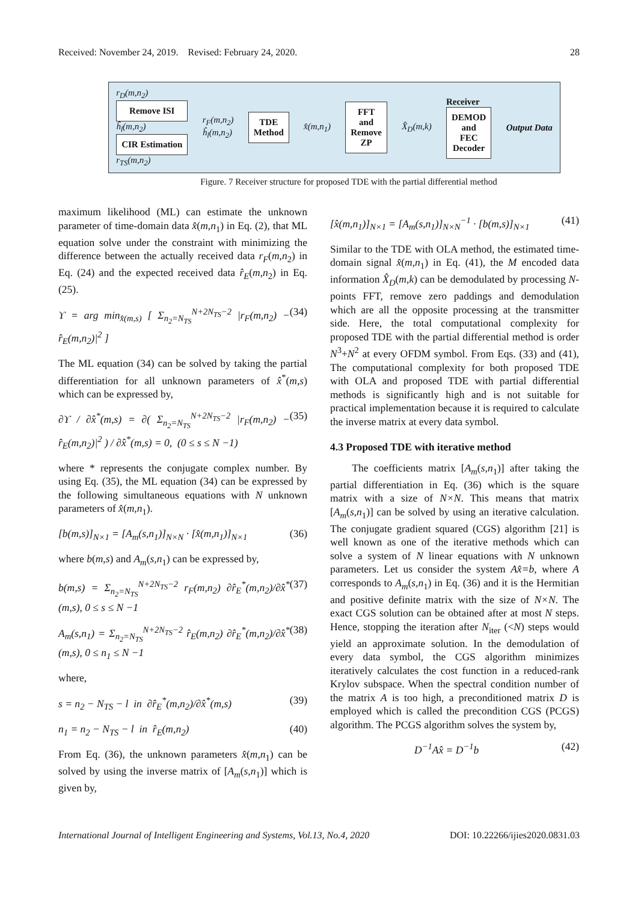Received: November 24, 2019. Revised: February 24, 2020. 28
r<sub>D</sub>(m,n<sub>2</sub>)
Remove ISI
ĥ<sub>l</sub>(m,n<sub>2</sub>)
CIR Estimation
r<sub>TS</sub>(m,n<sub>2</sub>)
r<sub>F</sub>(m,n<sub>2</sub>)
ĥ<sub>l</sub>(m,n<sub>2</sub>)
TDE
Method
x̂(m,n<sub>1</sub>)
FFT
and
Remove
ZP
X̂<sub>D</sub>(m,k)
Receiver
DEMOD
and
FEC
Decoder
Output Data
Figure. 7 Receiver structure for proposed TDE with the partial differential method
maximum likelihood (ML) can estimate the unknown parameter of time-domain data x̂(m,n<sub>1</sub>) in Eq. (2), that ML equation solve under the constraint with minimizing the difference between the actually received data r<sub>F</sub>(m,n<sub>2</sub>) in Eq. (24) and the expected received data r̂<sub>E</sub>(m,n<sub>2</sub>) in Eq. (25).
ϒ = arg min<sub>x̂(m,s)</sub> [ Σ<sub>n<sub>2</sub>=N<sub>TS</sub></sub><sup>N+2N<sub>TS</sub>−2</sup> |r<sub>F</sub>(m,n<sub>2</sub>) − r̂<sub>E</sub>(m,n<sub>2</sub>)|<sup>2</sup> ] (34)
The ML equation (34) can be solved by taking the partial differentiation for all unknown parameters of x̂<sup>*</sup>(m,s) which can be expressed by,
∂ϒ / ∂x̂<sup>*</sup>(m,s) = ∂( Σ<sub>n<sub>2</sub>=N<sub>TS</sub></sub><sup>N+2N<sub>TS</sub>−2</sup> |r<sub>F</sub>(m,n<sub>2</sub>) − r̂<sub>E</sub>(m,n<sub>2</sub>)|<sup>2</sup> ) / ∂x̂<sup>*</sup>(m,s) = 0, (0 ≤ s ≤ N −1) (35)
where * represents the conjugate complex number. By using Eq. (35), the ML equation (34) can be expressed by the following simultaneous equations with N unknown parameters of x̂(m,n<sub>1</sub>).
[b(m,s)]<sub>N×1</sub> = [A<sub>m</sub>(s,n<sub>1</sub>)]<sub>N×N</sub> · [x̂(m,n<sub>1</sub>)]<sub>N×1</sub> (36)
where b(m,s) and A<sub>m</sub>(s,n<sub>1</sub>) can be expressed by,
b(m,s) = Σ<sub>n<sub>2</sub>=N<sub>TS</sub></sub><sup>N+2N<sub>TS</sub>−2</sup> r<sub>F</sub>(m,n<sub>2</sub>) ∂r̂<sub>E</sub><sup>*</sup>(m,n<sub>2</sub>)/∂x̂<sup>*</sup>(m,s), 0 ≤ s ≤ N −1 (37)
A<sub>m</sub>(s,n<sub>1</sub>) = Σ<sub>n<sub>2</sub>=N<sub>TS</sub></sub><sup>N+2N<sub>TS</sub>−2</sup> r̂<sub>E</sub>(m,n<sub>2</sub>) ∂r̂<sub>E</sub><sup>*</sup>(m,n<sub>2</sub>)/∂x̂<sup>*</sup>(m,s), 0 ≤ n<sub>1</sub> ≤ N −1 (38)
where,
s = n<sub>2</sub> − N<sub>TS</sub> − l in ∂r̂<sub>E</sub><sup>*</sup>(m,n<sub>2</sub>)/∂x̂<sup>*</sup>(m,s) (39)
n<sub>1</sub> = n<sub>2</sub> − N<sub>TS</sub> − l in r̂<sub>E</sub>(m,n<sub>2</sub>) (40)
From Eq. (36), the unknown parameters x̂(m,n<sub>1</sub>) can be solved by using the inverse matrix of [A<sub>m</sub>(s,n<sub>1</sub>)] which is given by,
[x̂(m,n<sub>1</sub>)]<sub>N×1</sub> = [A<sub>m</sub>(s,n<sub>1</sub>)]<sub>N×N</sub><sup>−1</sup> · [b(m,s)]<sub>N×1</sub> (41)
Similar to the TDE with OLA method, the estimated time-domain signal x̂(m,n<sub>1</sub>) in Eq. (41), the M encoded data information X̂<sub>D</sub>(m,k) can be demodulated by processing N-points FFT, remove zero paddings and demodulation which are all the opposite processing at the transmitter side. Here, the total computational complexity for proposed TDE with the partial differential method is order N<sup>3</sup>+N<sup>2</sup> at every OFDM symbol. From Eqs. (33) and (41), The computational complexity for both proposed TDE with OLA and proposed TDE with partial differential methods is significantly high and is not suitable for practical implementation because it is required to calculate the inverse matrix at every data symbol.
4.3 Proposed TDE with iterative method
The coefficients matrix [A<sub>m</sub>(s,n<sub>1</sub>)] after taking the partial differentiation in Eq. (36) which is the square matrix with a size of N×N. This means that matrix [A<sub>m</sub>(s,n<sub>1</sub>)] can be solved by using an iterative calculation. The conjugate gradient squared (CGS) algorithm [21] is well known as one of the iterative methods which can solve a system of N linear equations with N unknown parameters. Let us consider the system Ax̂=b, where A corresponds to A<sub>m</sub>(s,n<sub>1</sub>) in Eq. (36) and it is the Hermitian and positive definite matrix with the size of N×N. The exact CGS solution can be obtained after at most N steps. Hence, stopping the iteration after N<sub>iter</sub> (<N) steps would yield an approximate solution. In the demodulation of every data symbol, the CGS algorithm minimizes iteratively calculates the cost function in a reduced-rank Krylov subspace. When the spectral condition number of the matrix A is too high, a preconditioned matrix D is employed which is called the precondition CGS (PCGS) algorithm. The PCGS algorithm solves the system by,
D<sup>−1</sup>Ax̂ = D<sup>−1</sup>b (42)
International Journal of Intelligent Engineering and Systems, Vol.13, No.4, 2020 DOI: 10.22266/ijies2020.0831.03